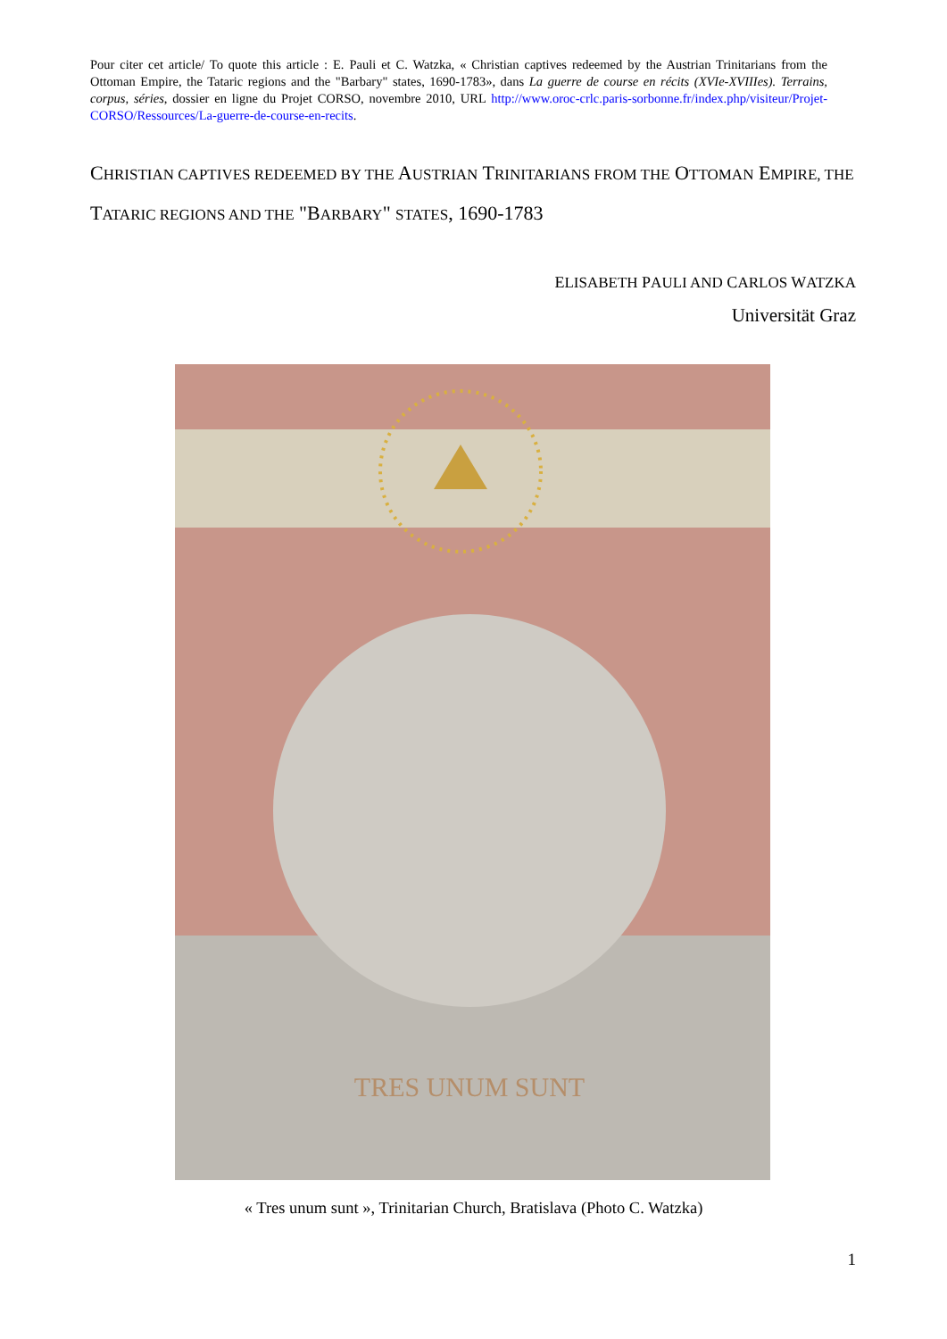Pour citer cet article/ To quote this article : E. Pauli et C. Watzka, « Christian captives redeemed by the Austrian Trinitarians from the Ottoman Empire, the Tataric regions and the "Barbary" states, 1690-1783», dans La guerre de course en récits (XVIe-XVIIIes). Terrains, corpus, séries, dossier en ligne du Projet CORSO, novembre 2010, URL http://www.oroc-crlc.paris-sorbonne.fr/index.php/visiteur/Projet-CORSO/Ressources/La-guerre-de-course-en-recits.
CHRISTIAN CAPTIVES REDEEMED BY THE AUSTRIAN TRINITARIANS FROM THE OTTOMAN EMPIRE, THE TATARIC REGIONS AND THE "BARBARY" STATES, 1690-1783
ELISABETH PAULI AND CARLOS WATZKA
Universität Graz
TRES UNUM SUNT
« Tres unum sunt », Trinitarian Church, Bratislava (Photo C. Watzka)
1